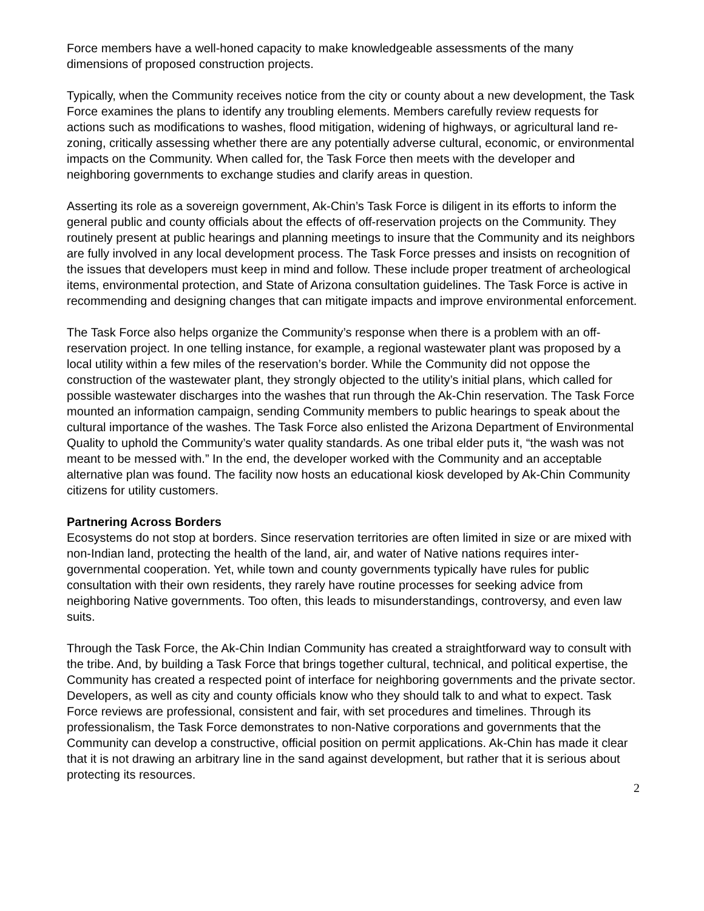Force members have a well-honed capacity to make knowledgeable assessments of the many dimensions of proposed construction projects.
Typically, when the Community receives notice from the city or county about a new development, the Task Force examines the plans to identify any troubling elements. Members carefully review requests for actions such as modifications to washes, flood mitigation, widening of highways, or agricultural land re-zoning, critically assessing whether there are any potentially adverse cultural, economic, or environmental impacts on the Community. When called for, the Task Force then meets with the developer and neighboring governments to exchange studies and clarify areas in question.
Asserting its role as a sovereign government, Ak-Chin’s Task Force is diligent in its efforts to inform the general public and county officials about the effects of off-reservation projects on the Community. They routinely present at public hearings and planning meetings to insure that the Community and its neighbors are fully involved in any local development process. The Task Force presses and insists on recognition of the issues that developers must keep in mind and follow. These include proper treatment of archeological items, environmental protection, and State of Arizona consultation guidelines. The Task Force is active in recommending and designing changes that can mitigate impacts and improve environmental enforcement.
The Task Force also helps organize the Community’s response when there is a problem with an off-reservation project. In one telling instance, for example, a regional wastewater plant was proposed by a local utility within a few miles of the reservation’s border. While the Community did not oppose the construction of the wastewater plant, they strongly objected to the utility’s initial plans, which called for possible wastewater discharges into the washes that run through the Ak-Chin reservation. The Task Force mounted an information campaign, sending Community members to public hearings to speak about the cultural importance of the washes. The Task Force also enlisted the Arizona Department of Environmental Quality to uphold the Community’s water quality standards. As one tribal elder puts it, “the wash was not meant to be messed with.” In the end, the developer worked with the Community and an acceptable alternative plan was found. The facility now hosts an educational kiosk developed by Ak-Chin Community citizens for utility customers.
Partnering Across Borders
Ecosystems do not stop at borders. Since reservation territories are often limited in size or are mixed with non-Indian land, protecting the health of the land, air, and water of Native nations requires inter-governmental cooperation. Yet, while town and county governments typically have rules for public consultation with their own residents, they rarely have routine processes for seeking advice from neighboring Native governments. Too often, this leads to misunderstandings, controversy, and even law suits.
Through the Task Force, the Ak-Chin Indian Community has created a straightforward way to consult with the tribe. And, by building a Task Force that brings together cultural, technical, and political expertise, the Community has created a respected point of interface for neighboring governments and the private sector. Developers, as well as city and county officials know who they should talk to and what to expect. Task Force reviews are professional, consistent and fair, with set procedures and timelines. Through its professionalism, the Task Force demonstrates to non-Native corporations and governments that the Community can develop a constructive, official position on permit applications. Ak-Chin has made it clear that it is not drawing an arbitrary line in the sand against development, but rather that it is serious about protecting its resources.
2